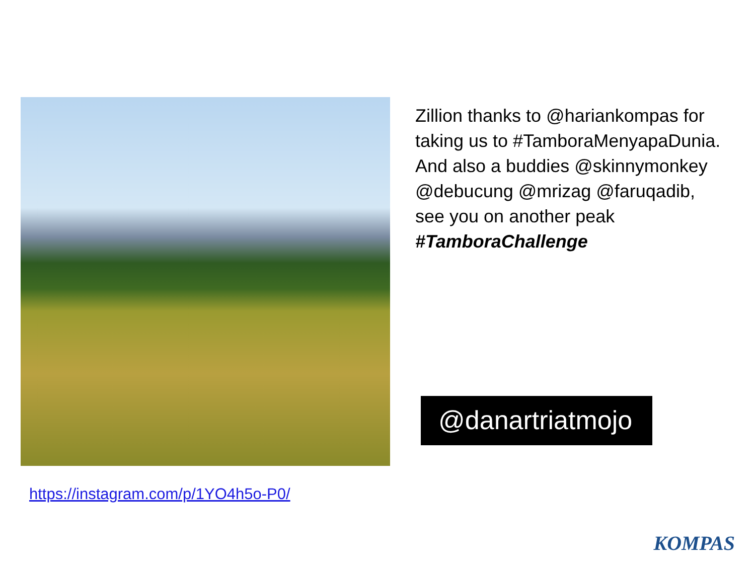https://instagram.com/p/1YO4h5o-P0/
Zillion thanks to @hariankompas for taking us to #TamboraMenyapaDunia. And also a buddies @skinnymonkey @debucung @mrizag @faruqadib, see you on another peak #TamboraChallenge
@danartriatmojo
KOMPAS